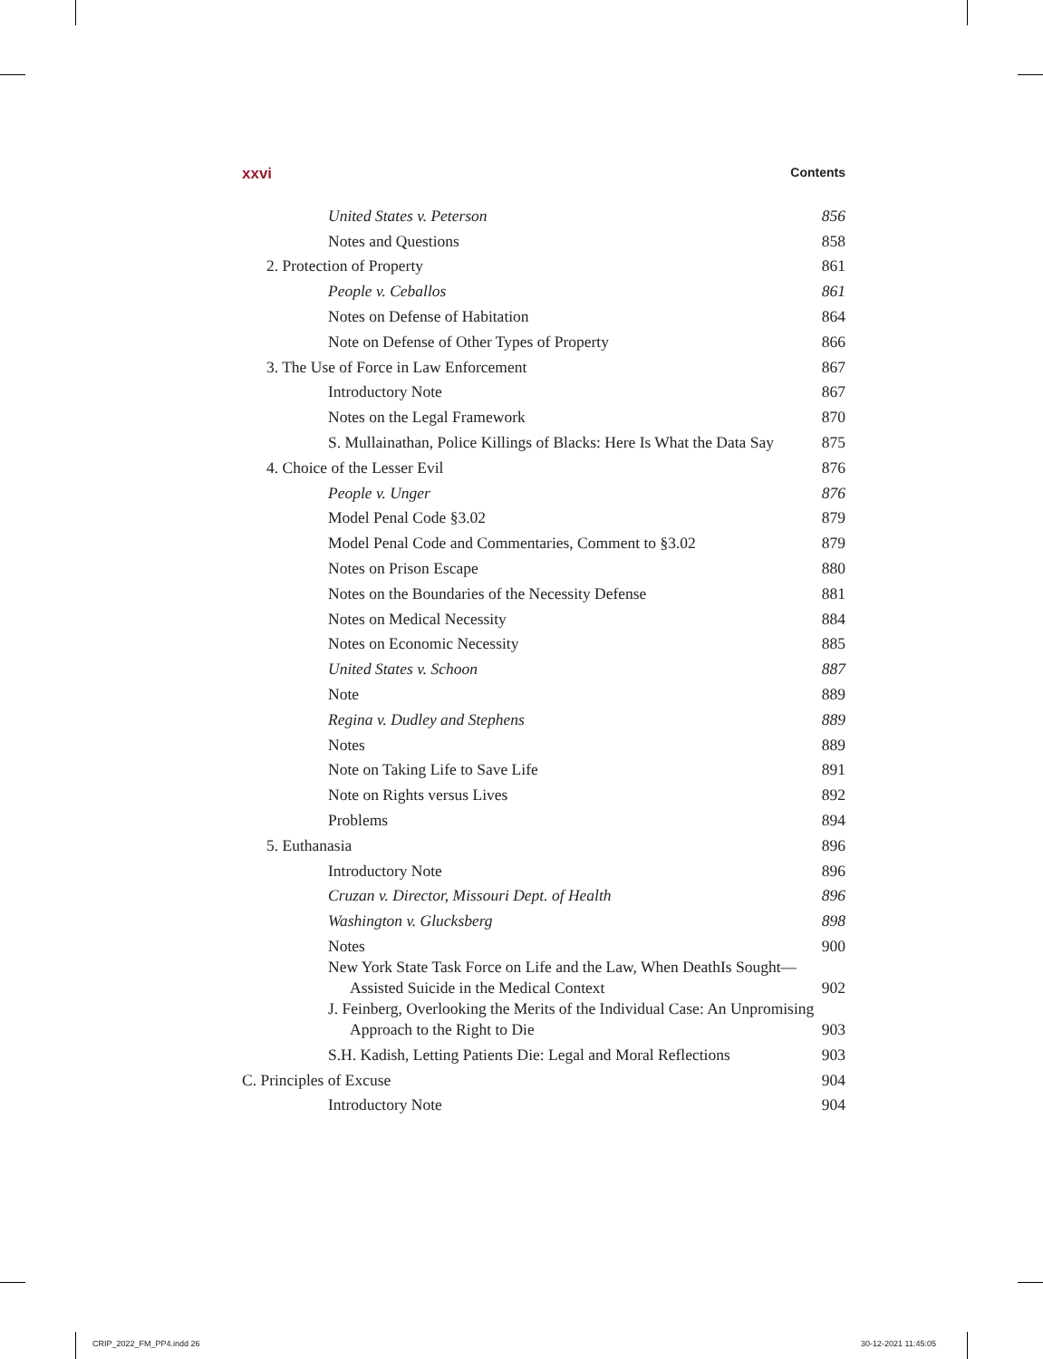xxvi Contents
United States v. Peterson 856
Notes and Questions 858
2. Protection of Property 861
People v. Ceballos 861
Notes on Defense of Habitation 864
Note on Defense of Other Types of Property 866
3. The Use of Force in Law Enforcement 867
Introductory Note 867
Notes on the Legal Framework 870
S. Mullainathan, Police Killings of Blacks: Here Is What the Data Say 875
4. Choice of the Lesser Evil 876
People v. Unger 876
Model Penal Code §3.02 879
Model Penal Code and Commentaries, Comment to §3.02 879
Notes on Prison Escape 880
Notes on the Boundaries of the Necessity Defense 881
Notes on Medical Necessity 884
Notes on Economic Necessity 885
United States v. Schoon 887
Note 889
Regina v. Dudley and Stephens 889
Notes 889
Note on Taking Life to Save Life 891
Note on Rights versus Lives 892
Problems 894
5. Euthanasia 896
Introductory Note 896
Cruzan v. Director, Missouri Dept. of Health 896
Washington v. Glucksberg 898
Notes 900
New York State Task Force on Life and the Law, When DeathIs Sought—Assisted Suicide in the Medical Context 902
J. Feinberg, Overlooking the Merits of the Individual Case: An Unpromising Approach to the Right to Die 903
S.H. Kadish, Letting Patients Die: Legal and Moral Reflections 903
C. Principles of Excuse 904
Introductory Note 904
CRIP_2022_FM_PP4.indd 26 30-12-2021 11:45:05